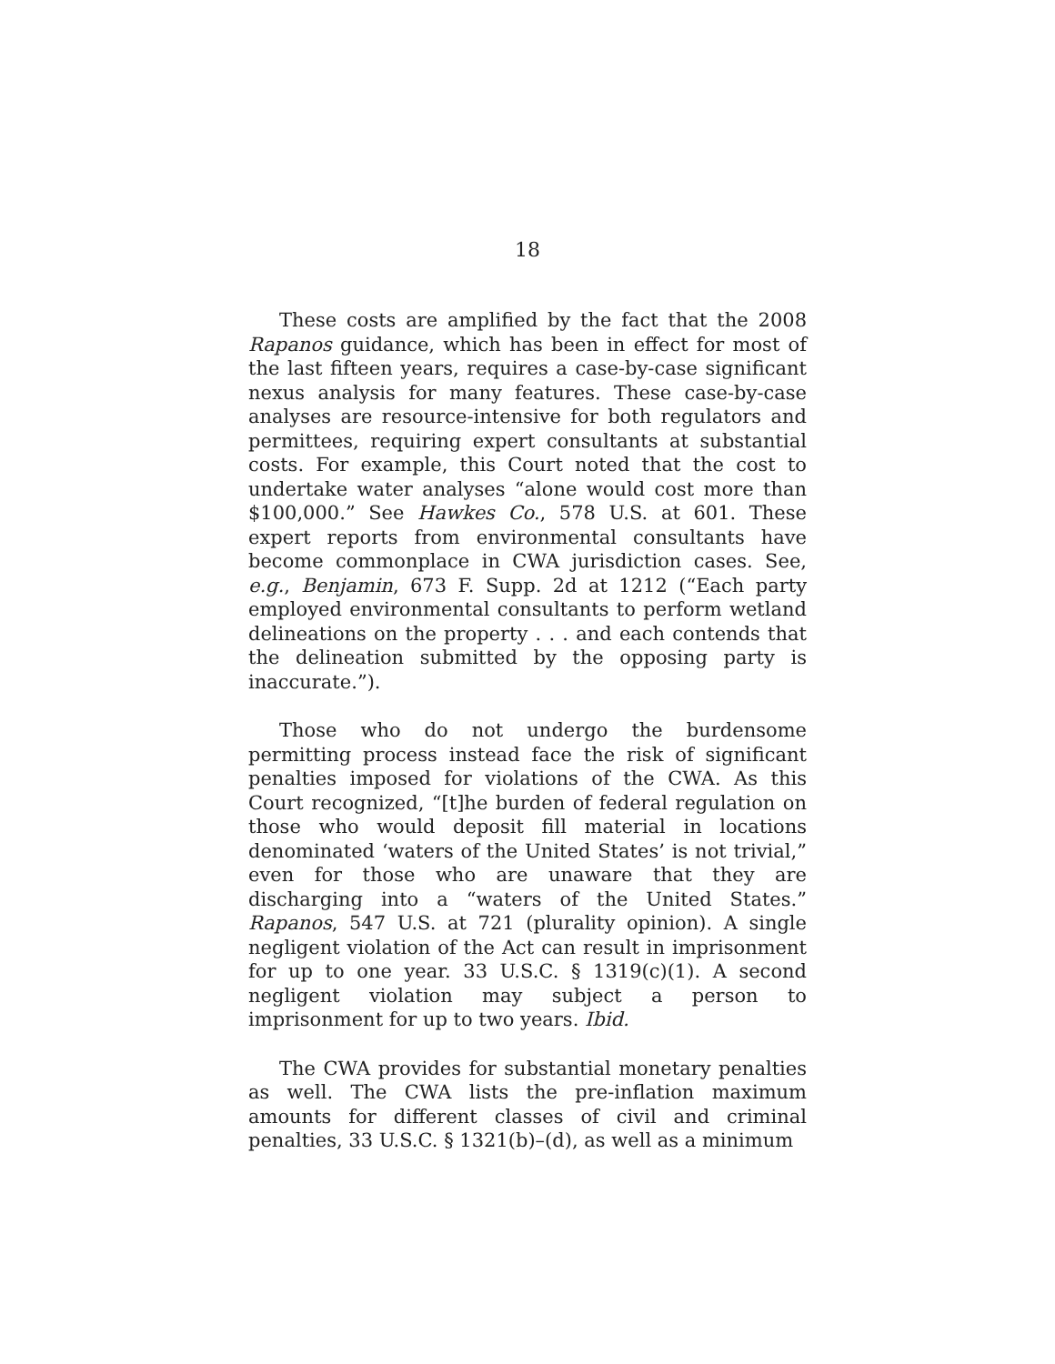18
These costs are amplified by the fact that the 2008 Rapanos guidance, which has been in effect for most of the last fifteen years, requires a case-by-case significant nexus analysis for many features. These case-by-case analyses are resource-intensive for both regulators and permittees, requiring expert consultants at substantial costs. For example, this Court noted that the cost to undertake water analyses “alone would cost more than $100,000.” See Hawkes Co., 578 U.S. at 601. These expert reports from environmental consultants have become commonplace in CWA jurisdiction cases. See, e.g., Benjamin, 673 F. Supp. 2d at 1212 (“Each party employed environmental consultants to perform wetland delineations on the property . . . and each contends that the delineation submitted by the opposing party is inaccurate.”).
Those who do not undergo the burdensome permitting process instead face the risk of significant penalties imposed for violations of the CWA. As this Court recognized, “[t]he burden of federal regulation on those who would deposit fill material in locations denominated ‘waters of the United States’ is not trivial,” even for those who are unaware that they are discharging into a “waters of the United States.” Rapanos, 547 U.S. at 721 (plurality opinion). A single negligent violation of the Act can result in imprisonment for up to one year. 33 U.S.C. § 1319(c)(1). A second negligent violation may subject a person to imprisonment for up to two years. Ibid.
The CWA provides for substantial monetary penalties as well. The CWA lists the pre-inflation maximum amounts for different classes of civil and criminal penalties, 33 U.S.C. § 1321(b)–(d), as well as a minimum